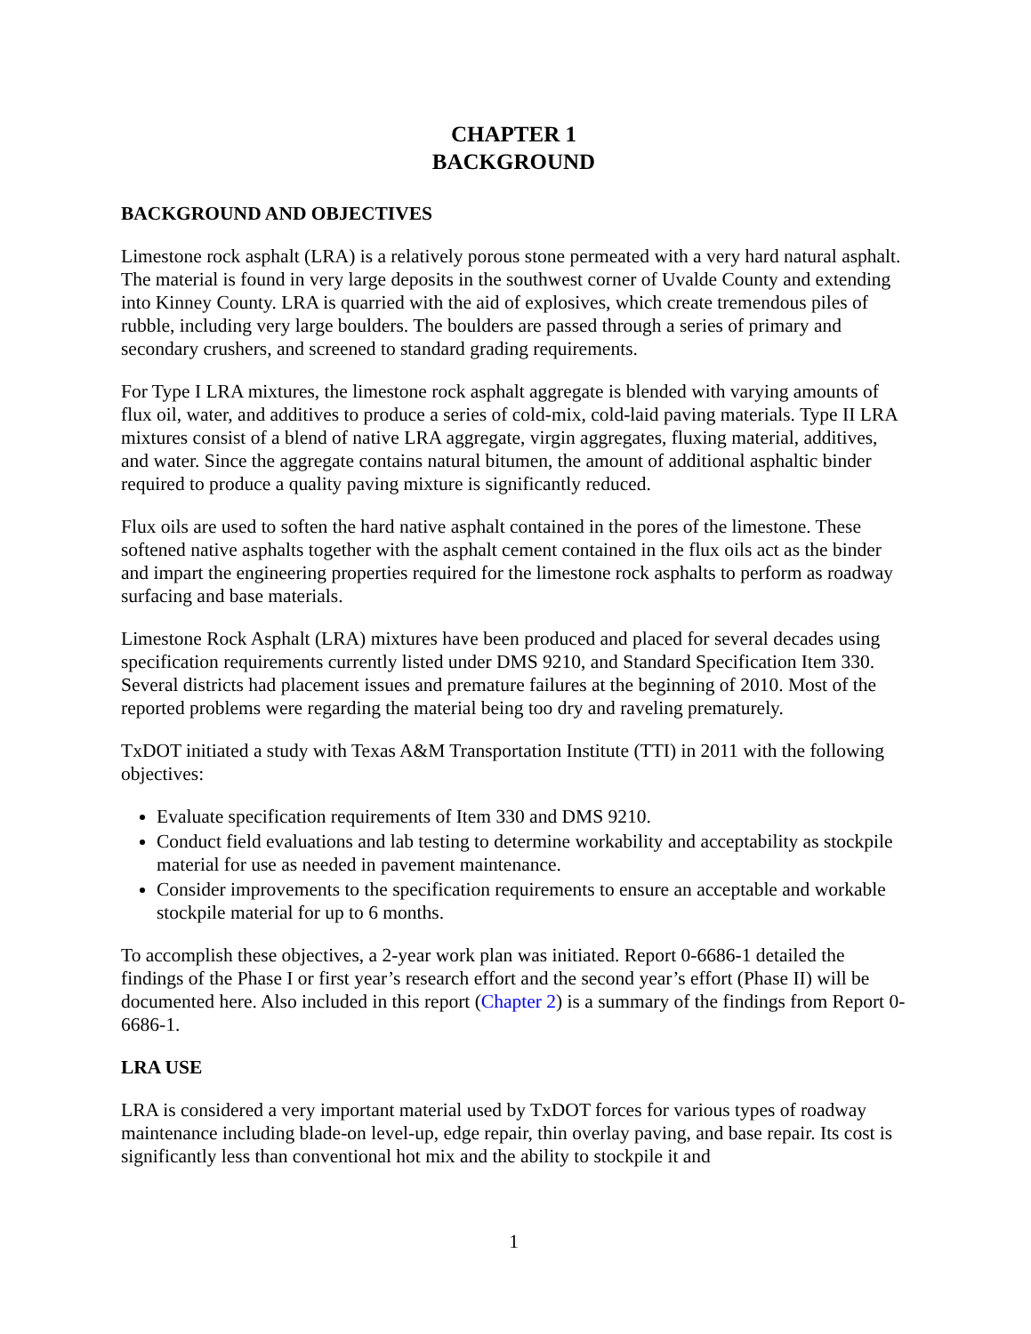CHAPTER 1
BACKGROUND
BACKGROUND AND OBJECTIVES
Limestone rock asphalt (LRA) is a relatively porous stone permeated with a very hard natural asphalt. The material is found in very large deposits in the southwest corner of Uvalde County and extending into Kinney County. LRA is quarried with the aid of explosives, which create tremendous piles of rubble, including very large boulders. The boulders are passed through a series of primary and secondary crushers, and screened to standard grading requirements.
For Type I LRA mixtures, the limestone rock asphalt aggregate is blended with varying amounts of flux oil, water, and additives to produce a series of cold-mix, cold-laid paving materials. Type II LRA mixtures consist of a blend of native LRA aggregate, virgin aggregates, fluxing material, additives, and water. Since the aggregate contains natural bitumen, the amount of additional asphaltic binder required to produce a quality paving mixture is significantly reduced.
Flux oils are used to soften the hard native asphalt contained in the pores of the limestone. These softened native asphalts together with the asphalt cement contained in the flux oils act as the binder and impart the engineering properties required for the limestone rock asphalts to perform as roadway surfacing and base materials.
Limestone Rock Asphalt (LRA) mixtures have been produced and placed for several decades using specification requirements currently listed under DMS 9210, and Standard Specification Item 330. Several districts had placement issues and premature failures at the beginning of 2010. Most of the reported problems were regarding the material being too dry and raveling prematurely.
TxDOT initiated a study with Texas A&M Transportation Institute (TTI) in 2011 with the following objectives:
Evaluate specification requirements of Item 330 and DMS 9210.
Conduct field evaluations and lab testing to determine workability and acceptability as stockpile material for use as needed in pavement maintenance.
Consider improvements to the specification requirements to ensure an acceptable and workable stockpile material for up to 6 months.
To accomplish these objectives, a 2-year work plan was initiated. Report 0-6686-1 detailed the findings of the Phase I or first year’s research effort and the second year’s effort (Phase II) will be documented here. Also included in this report (Chapter 2) is a summary of the findings from Report 0-6686-1.
LRA USE
LRA is considered a very important material used by TxDOT forces for various types of roadway maintenance including blade-on level-up, edge repair, thin overlay paving, and base repair. Its cost is significantly less than conventional hot mix and the ability to stockpile it and
1